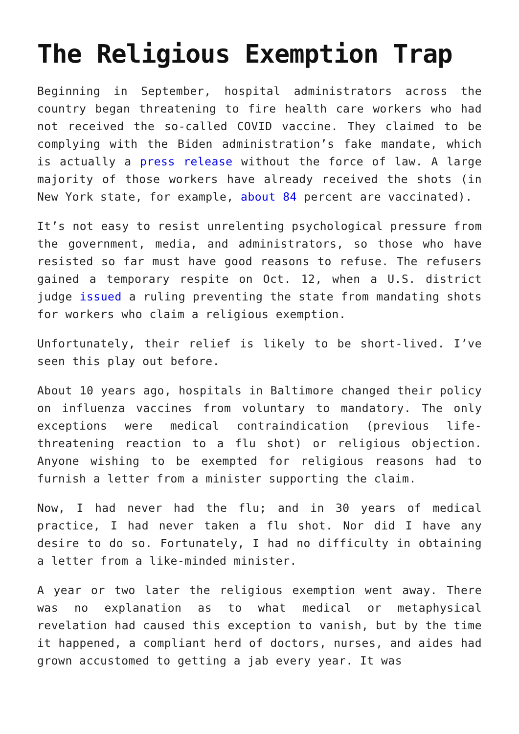The Religious Exemption Trap
Beginning in September, hospital administrators across the country began threatening to fire health care workers who had not received the so-called COVID vaccine. They claimed to be complying with the Biden administration’s fake mandate, which is actually a press release without the force of law. A large majority of those workers have already received the shots (in New York state, for example, about 84 percent are vaccinated).
It’s not easy to resist unrelenting psychological pressure from the government, media, and administrators, so those who have resisted so far must have good reasons to refuse. The refusers gained a temporary respite on Oct. 12, when a U.S. district judge issued a ruling preventing the state from mandating shots for workers who claim a religious exemption.
Unfortunately, their relief is likely to be short-lived. I’ve seen this play out before.
About 10 years ago, hospitals in Baltimore changed their policy on influenza vaccines from voluntary to mandatory. The only exceptions were medical contraindication (previous life-threatening reaction to a flu shot) or religious objection. Anyone wishing to be exempted for religious reasons had to furnish a letter from a minister supporting the claim.
Now, I had never had the flu; and in 30 years of medical practice, I had never taken a flu shot. Nor did I have any desire to do so. Fortunately, I had no difficulty in obtaining a letter from a like-minded minister.
A year or two later the religious exemption went away. There was no explanation as to what medical or metaphysical revelation had caused this exception to vanish, but by the time it happened, a compliant herd of doctors, nurses, and aides had grown accustomed to getting a jab every year. It was